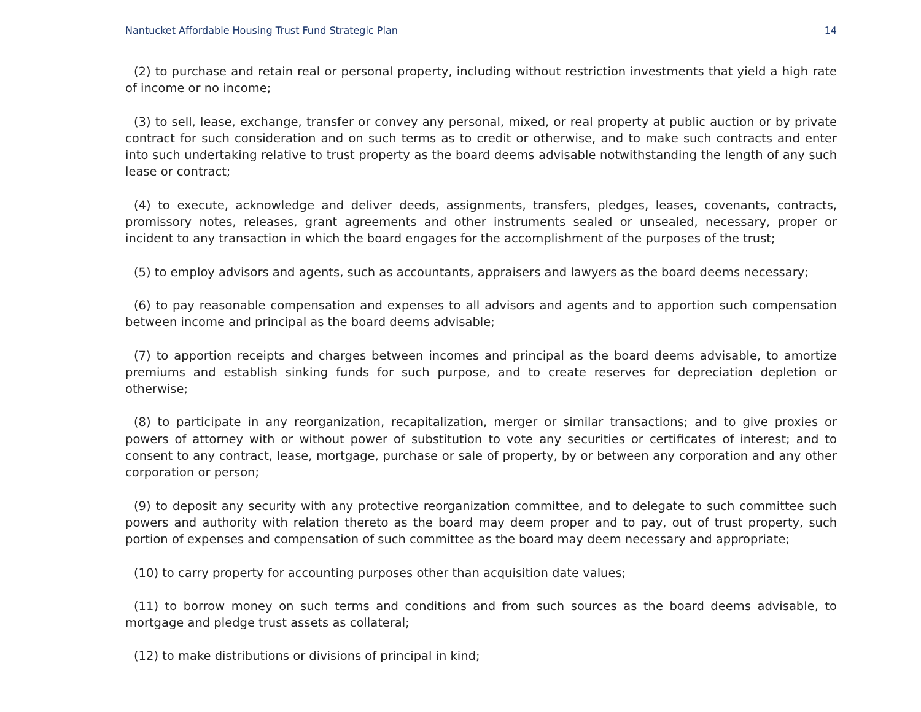Nantucket Affordable Housing Trust Fund Strategic Plan 14
(2) to purchase and retain real or personal property, including without restriction investments that yield a high rate of income or no income;
(3) to sell, lease, exchange, transfer or convey any personal, mixed, or real property at public auction or by private contract for such consideration and on such terms as to credit or otherwise, and to make such contracts and enter into such undertaking relative to trust property as the board deems advisable notwithstanding the length of any such lease or contract;
(4) to execute, acknowledge and deliver deeds, assignments, transfers, pledges, leases, covenants, contracts, promissory notes, releases, grant agreements and other instruments sealed or unsealed, necessary, proper or incident to any transaction in which the board engages for the accomplishment of the purposes of the trust;
(5) to employ advisors and agents, such as accountants, appraisers and lawyers as the board deems necessary;
(6) to pay reasonable compensation and expenses to all advisors and agents and to apportion such compensation between income and principal as the board deems advisable;
(7) to apportion receipts and charges between incomes and principal as the board deems advisable, to amortize premiums and establish sinking funds for such purpose, and to create reserves for depreciation depletion or otherwise;
(8) to participate in any reorganization, recapitalization, merger or similar transactions; and to give proxies or powers of attorney with or without power of substitution to vote any securities or certificates of interest; and to consent to any contract, lease, mortgage, purchase or sale of property, by or between any corporation and any other corporation or person;
(9) to deposit any security with any protective reorganization committee, and to delegate to such committee such powers and authority with relation thereto as the board may deem proper and to pay, out of trust property, such portion of expenses and compensation of such committee as the board may deem necessary and appropriate;
(10) to carry property for accounting purposes other than acquisition date values;
(11) to borrow money on such terms and conditions and from such sources as the board deems advisable, to mortgage and pledge trust assets as collateral;
(12) to make distributions or divisions of principal in kind;